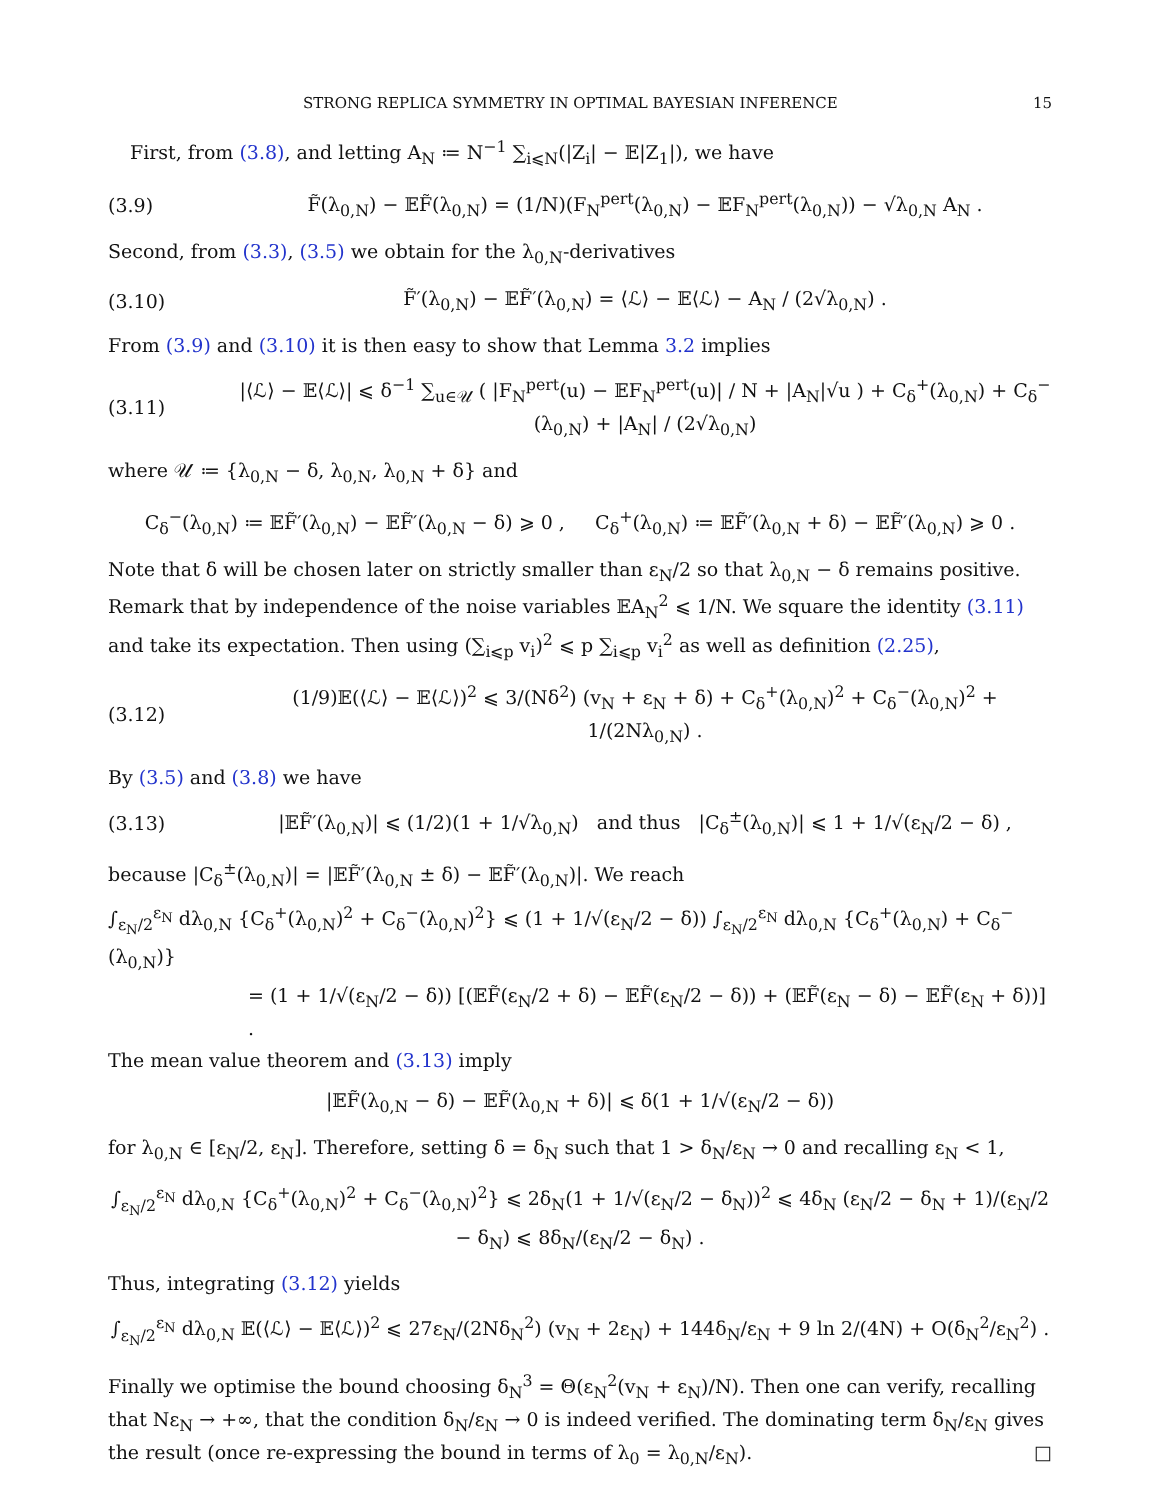STRONG REPLICA SYMMETRY IN OPTIMAL BAYESIAN INFERENCE 15
First, from (3.8), and letting A<sub>N</sub> ≔ N<sup>−1</sup> ∑<sub>i⩽N</sub>(|Z<sub>i</sub>| − 𝔼|Z<sub>1</sub>|), we have
(3.9) F̃(λ<sub>0,N</sub>) − 𝔼F̃(λ<sub>0,N</sub>) = (1/N)(F<sub>N</sub><sup>pert</sup>(λ<sub>0,N</sub>) − 𝔼F<sub>N</sub><sup>pert</sup>(λ<sub>0,N</sub>)) − √λ<sub>0,N</sub> A<sub>N</sub> .
Second, from (3.3), (3.5) we obtain for the λ<sub>0,N</sub>-derivatives
(3.10) F̃′(λ<sub>0,N</sub>) − 𝔼F̃′(λ<sub>0,N</sub>) = ⟨ℒ⟩ − 𝔼⟨ℒ⟩ − A<sub>N</sub> / (2√λ<sub>0,N</sub>) .
From (3.9) and (3.10) it is then easy to show that Lemma 3.2 implies
(3.11) |⟨ℒ⟩ − 𝔼⟨ℒ⟩| ⩽ δ<sup>−1</sup> ∑<sub>u∈𝒰</sub> ( |F<sub>N</sub><sup>pert</sup>(u) − 𝔼F<sub>N</sub><sup>pert</sup>(u)| / N + |A<sub>N</sub>|√u ) + C<sub>δ</sub><sup>+</sup>(λ<sub>0,N</sub>) + C<sub>δ</sub><sup>−</sup>(λ<sub>0,N</sub>) + |A<sub>N</sub>| / (2√λ<sub>0,N</sub>)
where 𝒰 ≔ {λ<sub>0,N</sub> − δ, λ<sub>0,N</sub>, λ<sub>0,N</sub> + δ} and
C<sub>δ</sub><sup>−</sup>(λ<sub>0,N</sub>) ≔ 𝔼F̃′(λ<sub>0,N</sub>) − 𝔼F̃′(λ<sub>0,N</sub> − δ) ⩾ 0 , C<sub>δ</sub><sup>+</sup>(λ<sub>0,N</sub>) ≔ 𝔼F̃′(λ<sub>0,N</sub> + δ) − 𝔼F̃′(λ<sub>0,N</sub>) ⩾ 0 .
Note that δ will be chosen later on strictly smaller than ε<sub>N</sub>/2 so that λ<sub>0,N</sub> − δ remains positive. Remark that by independence of the noise variables 𝔼A<sub>N</sub><sup>2</sup> ⩽ 1/N. We square the identity (3.11) and take its expectation. Then using (∑<sub>i⩽p</sub> v<sub>i</sub>)<sup>2</sup> ⩽ p ∑<sub>i⩽p</sub> v<sub>i</sub><sup>2</sup> as well as definition (2.25),
(3.12) (1/9)𝔼(⟨ℒ⟩ − 𝔼⟨ℒ⟩)<sup>2</sup> ⩽ 3/(Nδ<sup>2</sup>) (v<sub>N</sub> + ε<sub>N</sub> + δ) + C<sub>δ</sub><sup>+</sup>(λ<sub>0,N</sub>)<sup>2</sup> + C<sub>δ</sub><sup>−</sup>(λ<sub>0,N</sub>)<sup>2</sup> + 1/(2Nλ<sub>0,N</sub>) .
By (3.5) and (3.8) we have
(3.13) |𝔼F̃′(λ<sub>0,N</sub>)| ⩽ (1/2)(1 + 1/√λ<sub>0,N</sub>) and thus |C<sub>δ</sub><sup>±</sup>(λ<sub>0,N</sub>)| ⩽ 1 + 1/√(ε<sub>N</sub>/2 − δ) ,
because |C<sub>δ</sub><sup>±</sup>(λ<sub>0,N</sub>)| = |𝔼F̃′(λ<sub>0,N</sub> ± δ) − 𝔼F̃′(λ<sub>0,N</sub>)|. We reach
∫<sub>ε<sub>N</sub>/2</sub><sup>ε<sub>N</sub></sup> dλ<sub>0,N</sub> {C<sub>δ</sub><sup>+</sup>(λ<sub>0,N</sub>)<sup>2</sup> + C<sub>δ</sub><sup>−</sup>(λ<sub>0,N</sub>)<sup>2</sup>} ⩽ (1 + 1/√(ε<sub>N</sub>/2 − δ)) ∫<sub>ε<sub>N</sub>/2</sub><sup>ε<sub>N</sub></sup> dλ<sub>0,N</sub> {C<sub>δ</sub><sup>+</sup>(λ<sub>0,N</sub>) + C<sub>δ</sub><sup>−</sup>(λ<sub>0,N</sub>)}
= (1 + 1/√(ε<sub>N</sub>/2 − δ)) [(𝔼F̃(ε<sub>N</sub>/2 + δ) − 𝔼F̃(ε<sub>N</sub>/2 − δ)) + (𝔼F̃(ε<sub>N</sub> − δ) − 𝔼F̃(ε<sub>N</sub> + δ))] .
The mean value theorem and (3.13) imply
|𝔼F̃(λ<sub>0,N</sub> − δ) − 𝔼F̃(λ<sub>0,N</sub> + δ)| ⩽ δ(1 + 1/√(ε<sub>N</sub>/2 − δ))
for λ<sub>0,N</sub> ∈ [ε<sub>N</sub>/2, ε<sub>N</sub>]. Therefore, setting δ = δ<sub>N</sub> such that 1 > δ<sub>N</sub>/ε<sub>N</sub> → 0 and recalling ε<sub>N</sub> < 1,
∫<sub>ε<sub>N</sub>/2</sub><sup>ε<sub>N</sub></sup> dλ<sub>0,N</sub> {C<sub>δ</sub><sup>+</sup>(λ<sub>0,N</sub>)<sup>2</sup> + C<sub>δ</sub><sup>−</sup>(λ<sub>0,N</sub>)<sup>2</sup>} ⩽ 2δ<sub>N</sub>(1 + 1/√(ε<sub>N</sub>/2 − δ<sub>N</sub>))<sup>2</sup> ⩽ 4δ<sub>N</sub> (ε<sub>N</sub>/2 − δ<sub>N</sub> + 1)/(ε<sub>N</sub>/2 − δ<sub>N</sub>) ⩽ 8δ<sub>N</sub>/(ε<sub>N</sub>/2 − δ<sub>N</sub>) .
Thus, integrating (3.12) yields
∫<sub>ε<sub>N</sub>/2</sub><sup>ε<sub>N</sub></sup> dλ<sub>0,N</sub> 𝔼(⟨ℒ⟩ − 𝔼⟨ℒ⟩)<sup>2</sup> ⩽ 27ε<sub>N</sub>/(2Nδ<sub>N</sub><sup>2</sup>) (v<sub>N</sub> + 2ε<sub>N</sub>) + 144δ<sub>N</sub>/ε<sub>N</sub> + 9 ln 2/(4N) + O(δ<sub>N</sub><sup>2</sup>/ε<sub>N</sub><sup>2</sup>) .
Finally we optimise the bound choosing δ<sub>N</sub><sup>3</sup> = Θ(ε<sub>N</sub><sup>2</sup>(v<sub>N</sub> + ε<sub>N</sub>)/N). Then one can verify, recalling that Nε<sub>N</sub> → +∞, that the condition δ<sub>N</sub>/ε<sub>N</sub> → 0 is indeed verified. The dominating term δ<sub>N</sub>/ε<sub>N</sub> gives the result (once re-expressing the bound in terms of λ<sub>0</sub> = λ<sub>0,N</sub>/ε<sub>N</sub>). □